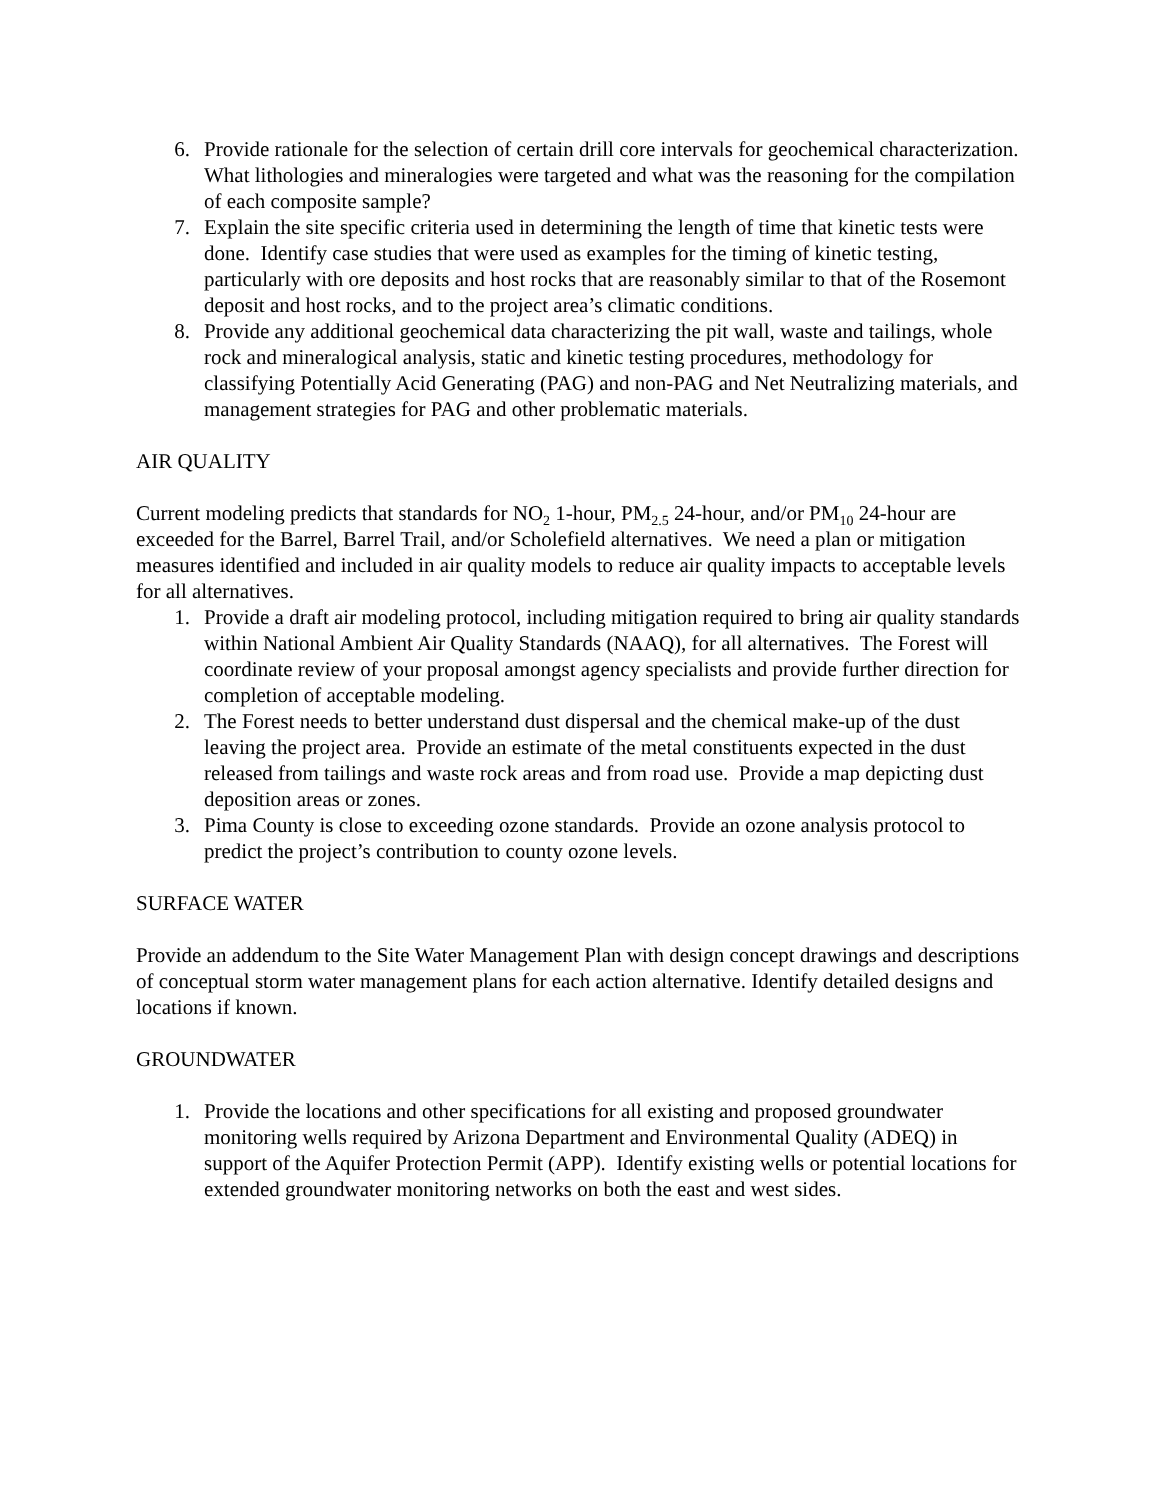6. Provide rationale for the selection of certain drill core intervals for geochemical characterization. What lithologies and mineralogies were targeted and what was the reasoning for the compilation of each composite sample?
7. Explain the site specific criteria used in determining the length of time that kinetic tests were done. Identify case studies that were used as examples for the timing of kinetic testing, particularly with ore deposits and host rocks that are reasonably similar to that of the Rosemont deposit and host rocks, and to the project area’s climatic conditions.
8. Provide any additional geochemical data characterizing the pit wall, waste and tailings, whole rock and mineralogical analysis, static and kinetic testing procedures, methodology for classifying Potentially Acid Generating (PAG) and non-PAG and Net Neutralizing materials, and management strategies for PAG and other problematic materials.
AIR QUALITY
Current modeling predicts that standards for NO<sub>2</sub> 1-hour, PM<sub>2.5</sub> 24-hour, and/or PM<sub>10</sub> 24-hour are exceeded for the Barrel, Barrel Trail, and/or Scholefield alternatives. We need a plan or mitigation measures identified and included in air quality models to reduce air quality impacts to acceptable levels for all alternatives.
1. Provide a draft air modeling protocol, including mitigation required to bring air quality standards within National Ambient Air Quality Standards (NAAQ), for all alternatives. The Forest will coordinate review of your proposal amongst agency specialists and provide further direction for completion of acceptable modeling.
2. The Forest needs to better understand dust dispersal and the chemical make-up of the dust leaving the project area. Provide an estimate of the metal constituents expected in the dust released from tailings and waste rock areas and from road use. Provide a map depicting dust deposition areas or zones.
3. Pima County is close to exceeding ozone standards. Provide an ozone analysis protocol to predict the project’s contribution to county ozone levels.
SURFACE WATER
Provide an addendum to the Site Water Management Plan with design concept drawings and descriptions of conceptual storm water management plans for each action alternative. Identify detailed designs and locations if known.
GROUNDWATER
1. Provide the locations and other specifications for all existing and proposed groundwater monitoring wells required by Arizona Department and Environmental Quality (ADEQ) in support of the Aquifer Protection Permit (APP). Identify existing wells or potential locations for extended groundwater monitoring networks on both the east and west sides.